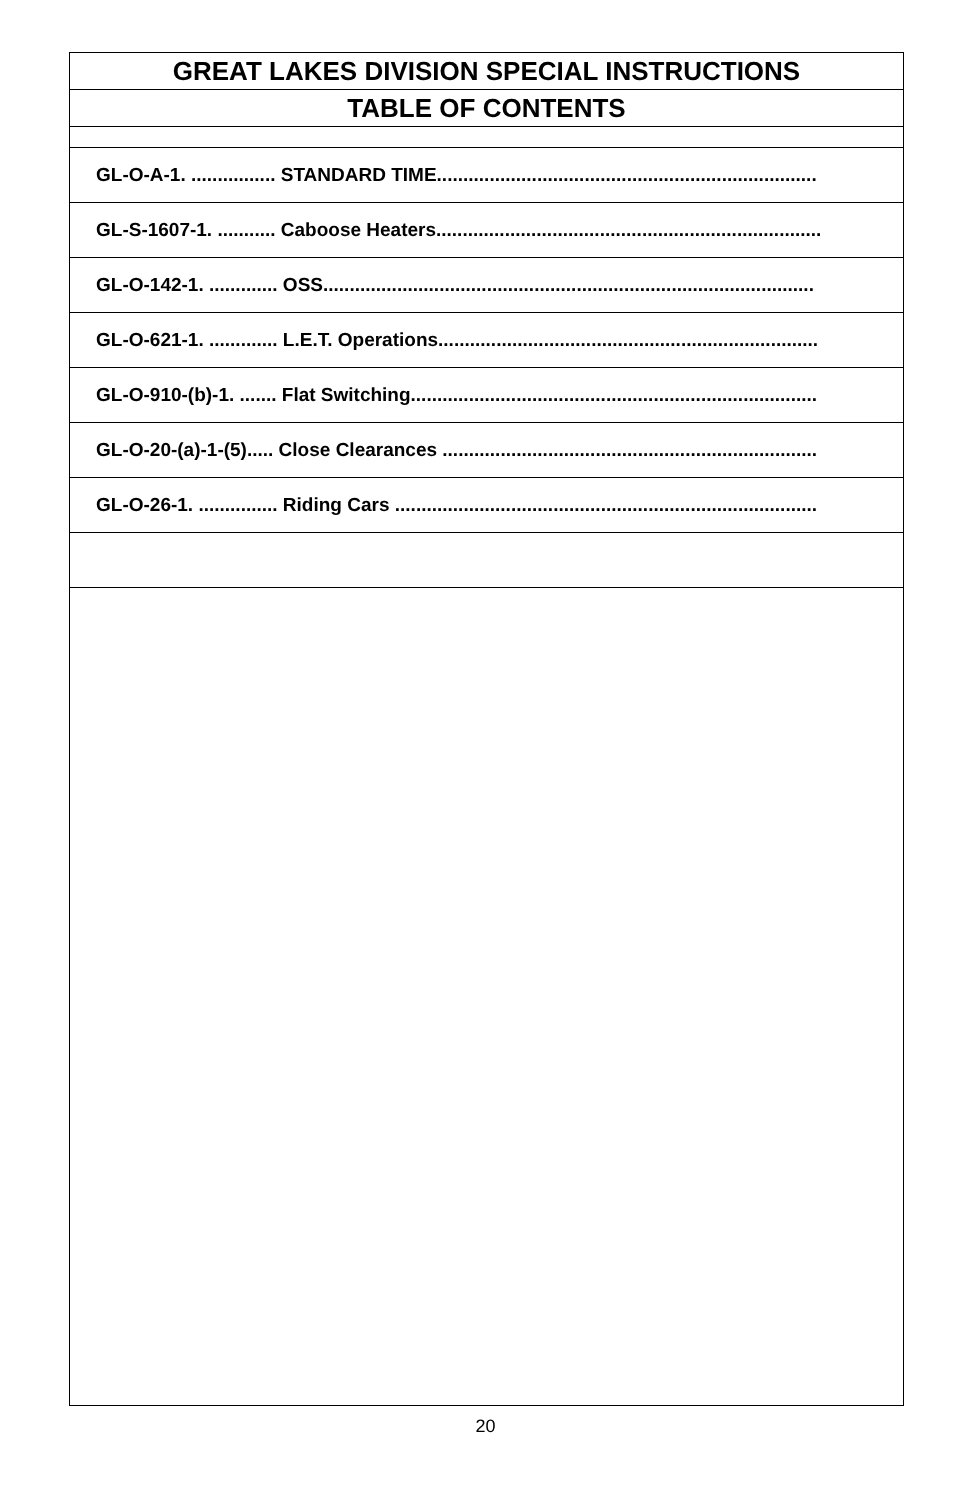| GREAT LAKES DIVISION SPECIAL INSTRUCTIONS |
| --- |
| TABLE OF CONTENTS |
| GL-O-A-1. ................ STANDARD TIME........................................................................ |
| GL-S-1607-1. ........... Caboose Heaters......................................................................... |
| GL-O-142-1. ............. OSS............................................................................................. |
| GL-O-621-1. ............. L.E.T. Operations........................................................................ |
| GL-O-910-(b)-1. ....... Flat Switching............................................................................. |
| GL-O-20-(a)-1-(5)..... Close Clearances ....................................................................... |
| GL-O-26-1. ............... Riding Cars ................................................................................ |
20